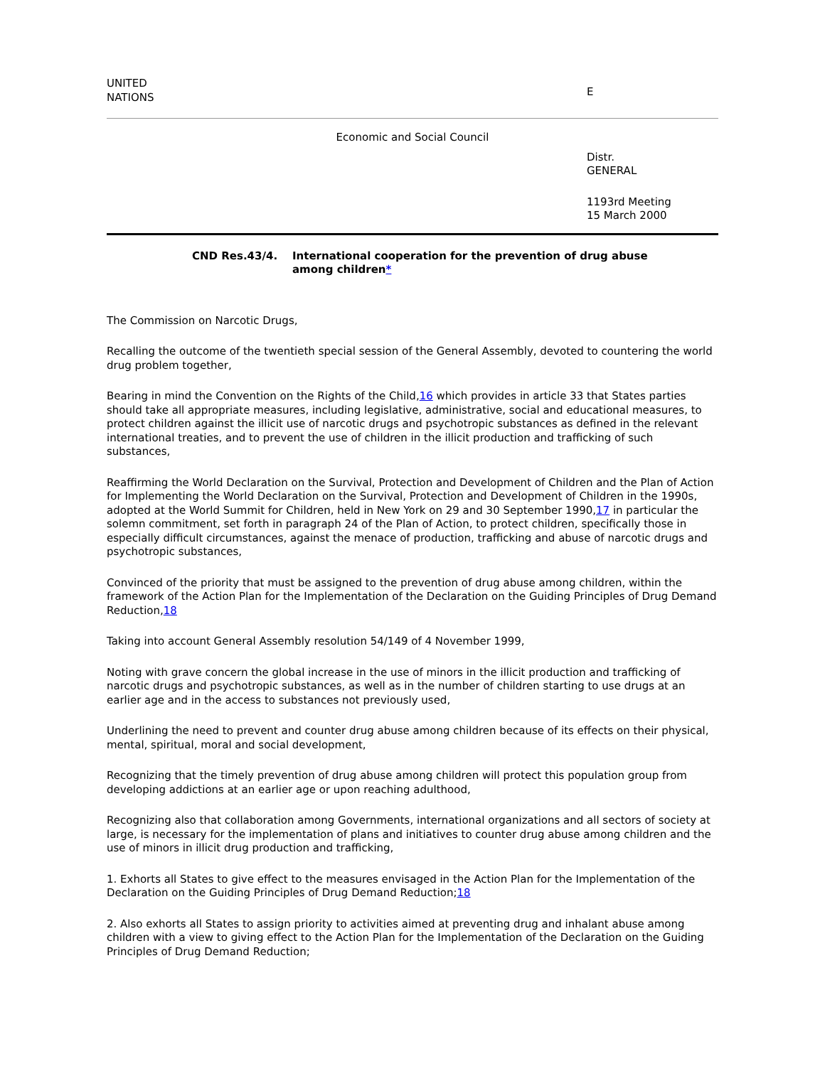UNITED
NATIONS
E
Economic and Social Council
Distr.
GENERAL
1193rd Meeting
15 March 2000
CND Res.43/4. International cooperation for the prevention of drug abuse
among children*
The Commission on Narcotic Drugs,
Recalling the outcome of the twentieth special session of the General Assembly, devoted to countering the world drug problem together,
Bearing in mind the Convention on the Rights of the Child,16 which provides in article 33 that States parties should take all appropriate measures, including legislative, administrative, social and educational measures, to protect children against the illicit use of narcotic drugs and psychotropic substances as defined in the relevant international treaties, and to prevent the use of children in the illicit production and trafficking of such substances,
Reaffirming the World Declaration on the Survival, Protection and Development of Children and the Plan of Action for Implementing the World Declaration on the Survival, Protection and Development of Children in the 1990s, adopted at the World Summit for Children, held in New York on 29 and 30 September 1990,17 in particular the solemn commitment, set forth in paragraph 24 of the Plan of Action, to protect children, specifically those in especially difficult circumstances, against the menace of production, trafficking and abuse of narcotic drugs and psychotropic substances,
Convinced of the priority that must be assigned to the prevention of drug abuse among children, within the framework of the Action Plan for the Implementation of the Declaration on the Guiding Principles of Drug Demand Reduction,18
Taking into account General Assembly resolution 54/149 of 4 November 1999,
Noting with grave concern the global increase in the use of minors in the illicit production and trafficking of narcotic drugs and psychotropic substances, as well as in the number of children starting to use drugs at an earlier age and in the access to substances not previously used,
Underlining the need to prevent and counter drug abuse among children because of its effects on their physical, mental, spiritual, moral and social development,
Recognizing that the timely prevention of drug abuse among children will protect this population group from developing addictions at an earlier age or upon reaching adulthood,
Recognizing also that collaboration among Governments, international organizations and all sectors of society at large, is necessary for the implementation of plans and initiatives to counter drug abuse among children and the use of minors in illicit drug production and trafficking,
1. Exhorts all States to give effect to the measures envisaged in the Action Plan for the Implementation of the Declaration on the Guiding Principles of Drug Demand Reduction;18
2. Also exhorts all States to assign priority to activities aimed at preventing drug and inhalant abuse among children with a view to giving effect to the Action Plan for the Implementation of the Declaration on the Guiding Principles of Drug Demand Reduction;